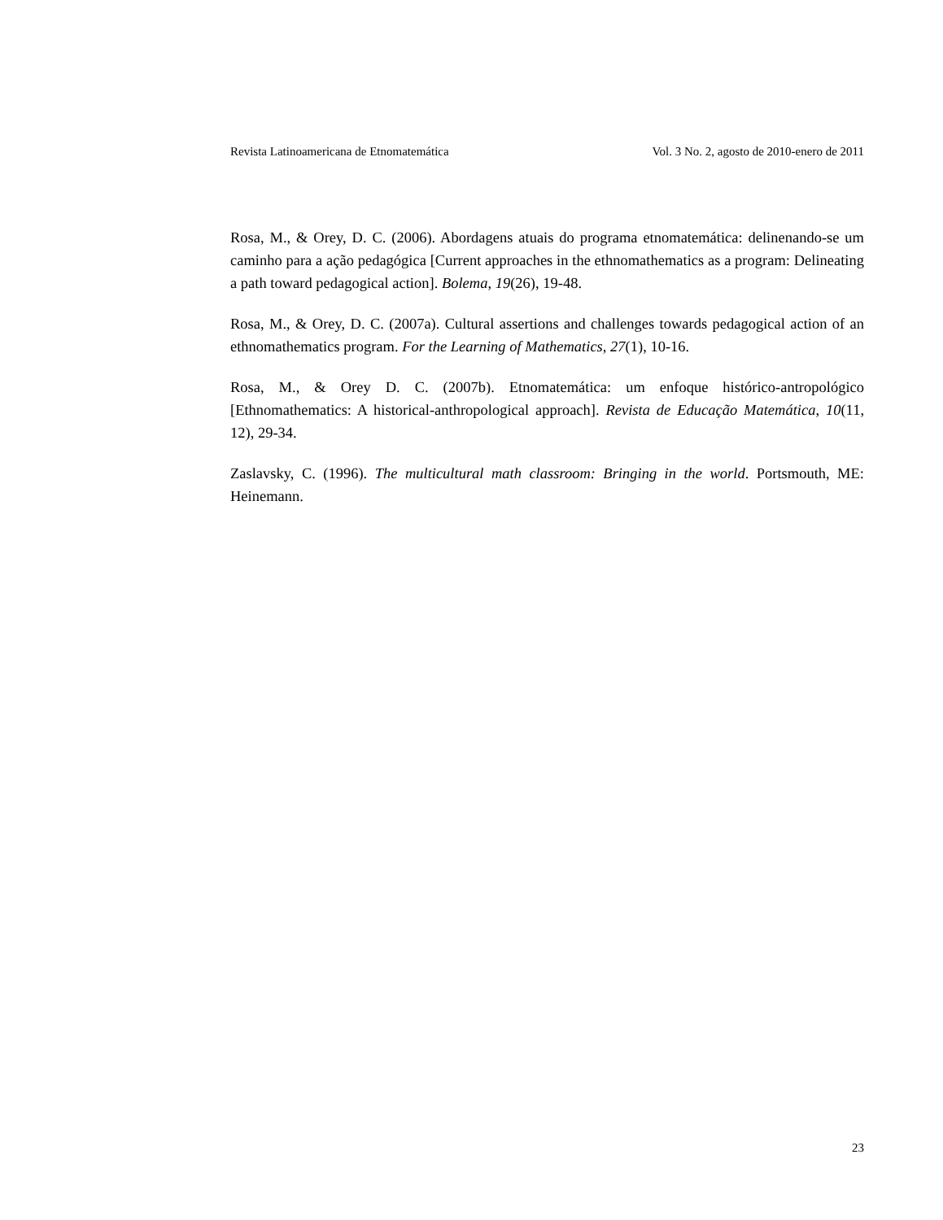Revista Latinoamericana de Etnomatemática Vol. 3 No. 2, agosto de 2010-enero de 2011
Rosa, M., & Orey, D. C. (2006). Abordagens atuais do programa etnomatemática: delinenando-se um caminho para a ação pedagógica [Current approaches in the ethnomathematics as a program: Delineating a path toward pedagogical action]. Bolema, 19(26), 19-48.
Rosa, M., & Orey, D. C. (2007a). Cultural assertions and challenges towards pedagogical action of an ethnomathematics program. For the Learning of Mathematics, 27(1), 10-16.
Rosa, M., & Orey D. C. (2007b). Etnomatemática: um enfoque histórico-antropológico [Ethnomathematics: A historical-anthropological approach]. Revista de Educação Matemática, 10(11, 12), 29-34.
Zaslavsky, C. (1996). The multicultural math classroom: Bringing in the world. Portsmouth, ME: Heinemann.
23